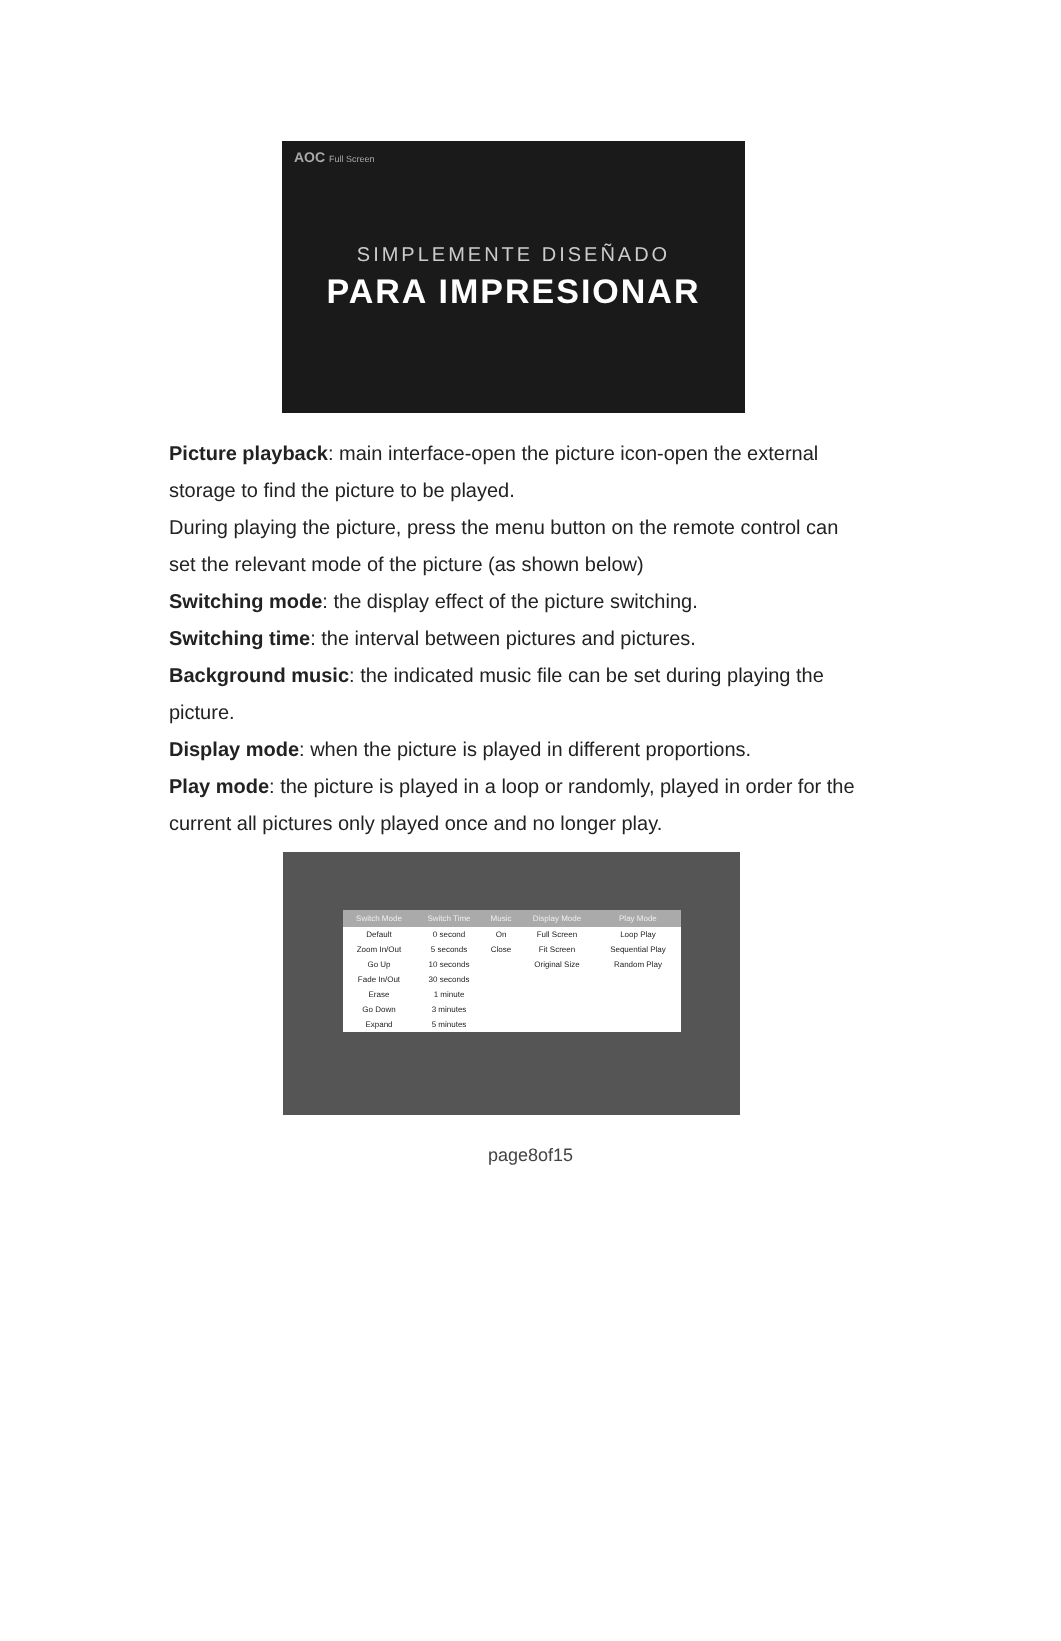AOC Full Screen
SIMPLEMENTE DISEÑADO
PARA IMPRESIONAR
Picture playback: main interface-open the picture icon-open the external storage to find the picture to be played.
During playing the picture, press the menu button on the remote control can set the relevant mode of the picture (as shown below)
Switching mode: the display effect of the picture switching.
Switching time: the interval between pictures and pictures.
Background music: the indicated music file can be set during playing the picture.
Display mode: when the picture is played in different proportions.
Play mode: the picture is played in a loop or randomly, played in order for the current all pictures only played once and no longer play.
| Switch Mode | Switch Time | Music | Display Mode | Play Mode |
| --- | --- | --- | --- | --- |
| Default | 0 second | On | Full Screen | Loop Play |
| Zoom In/Out | 5 seconds | Close | Fit Screen | Sequential Play |
| Go Up | 10 seconds | | Original Size | Random Play |
| Fade In/Out | 30 seconds | | | |
| Erase | 1 minute | | | |
| Go Down | 3 minutes | | | |
| Expand | 5 minutes | | | |
page8of15